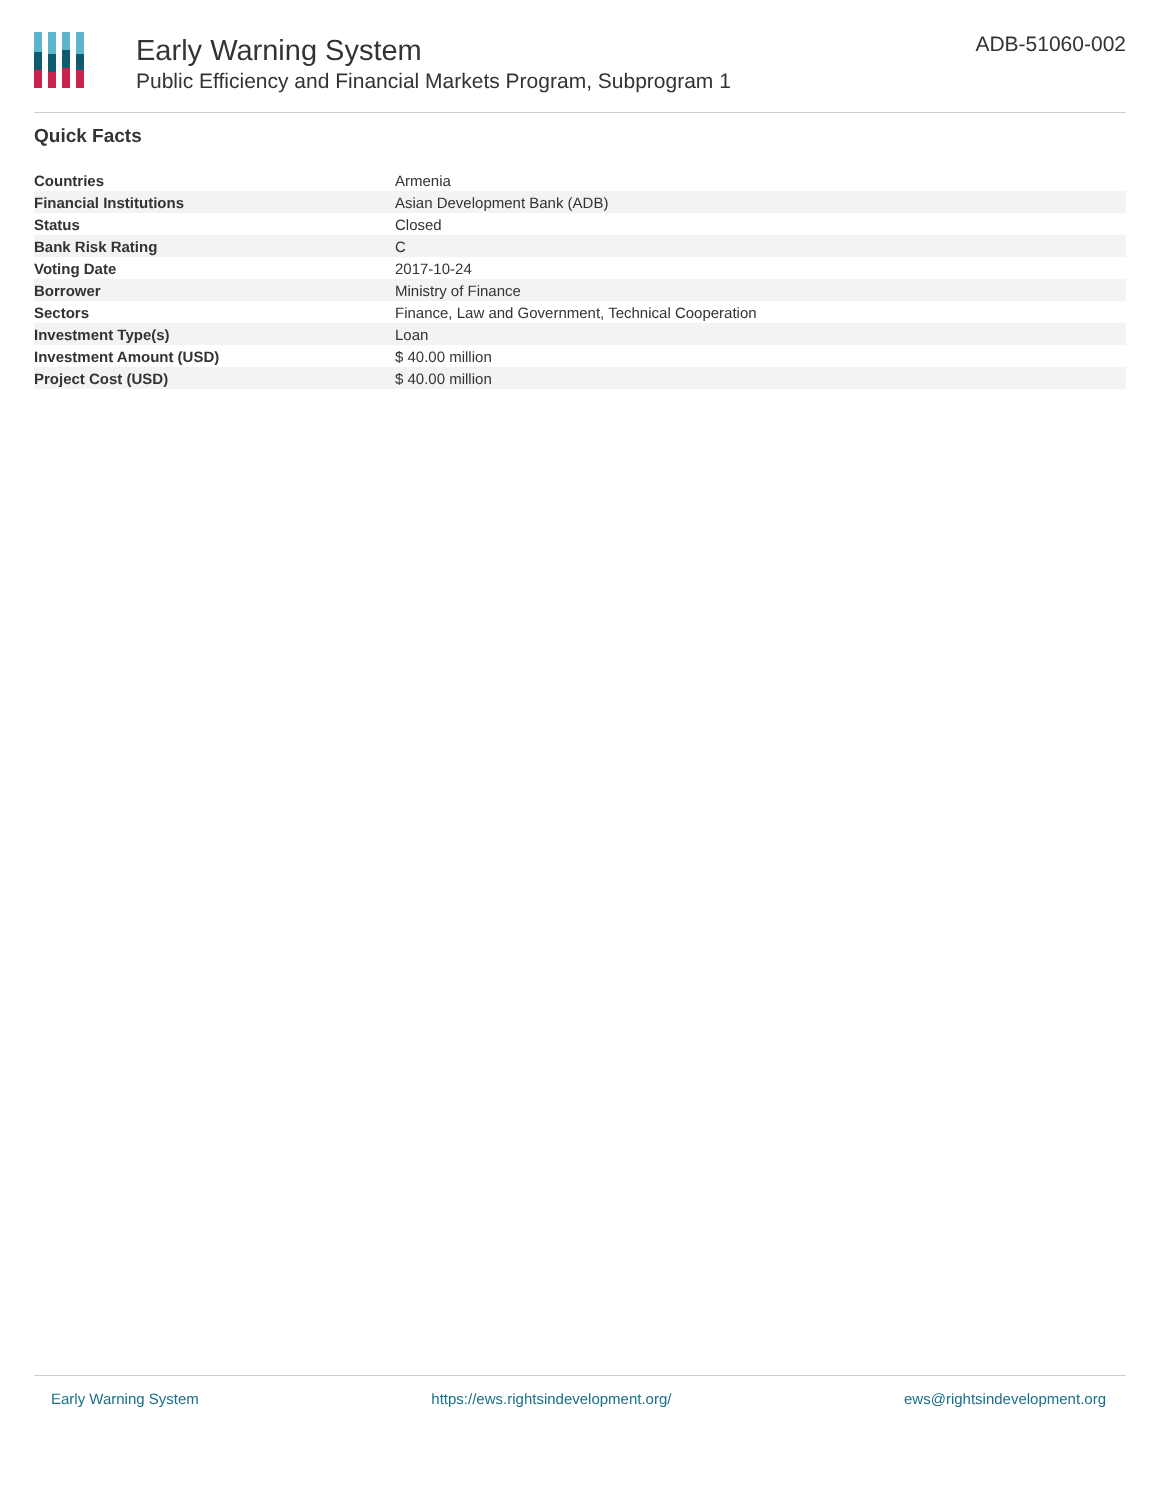Early Warning System
Public Efficiency and Financial Markets Program, Subprogram 1
ADB-51060-002
Quick Facts
| Countries | Armenia |
| Financial Institutions | Asian Development Bank (ADB) |
| Status | Closed |
| Bank Risk Rating | C |
| Voting Date | 2017-10-24 |
| Borrower | Ministry of Finance |
| Sectors | Finance, Law and Government, Technical Cooperation |
| Investment Type(s) | Loan |
| Investment Amount (USD) | $ 40.00 million |
| Project Cost (USD) | $ 40.00 million |
Early Warning System https://ews.rightsindevelopment.org/ ews@rightsindevelopment.org